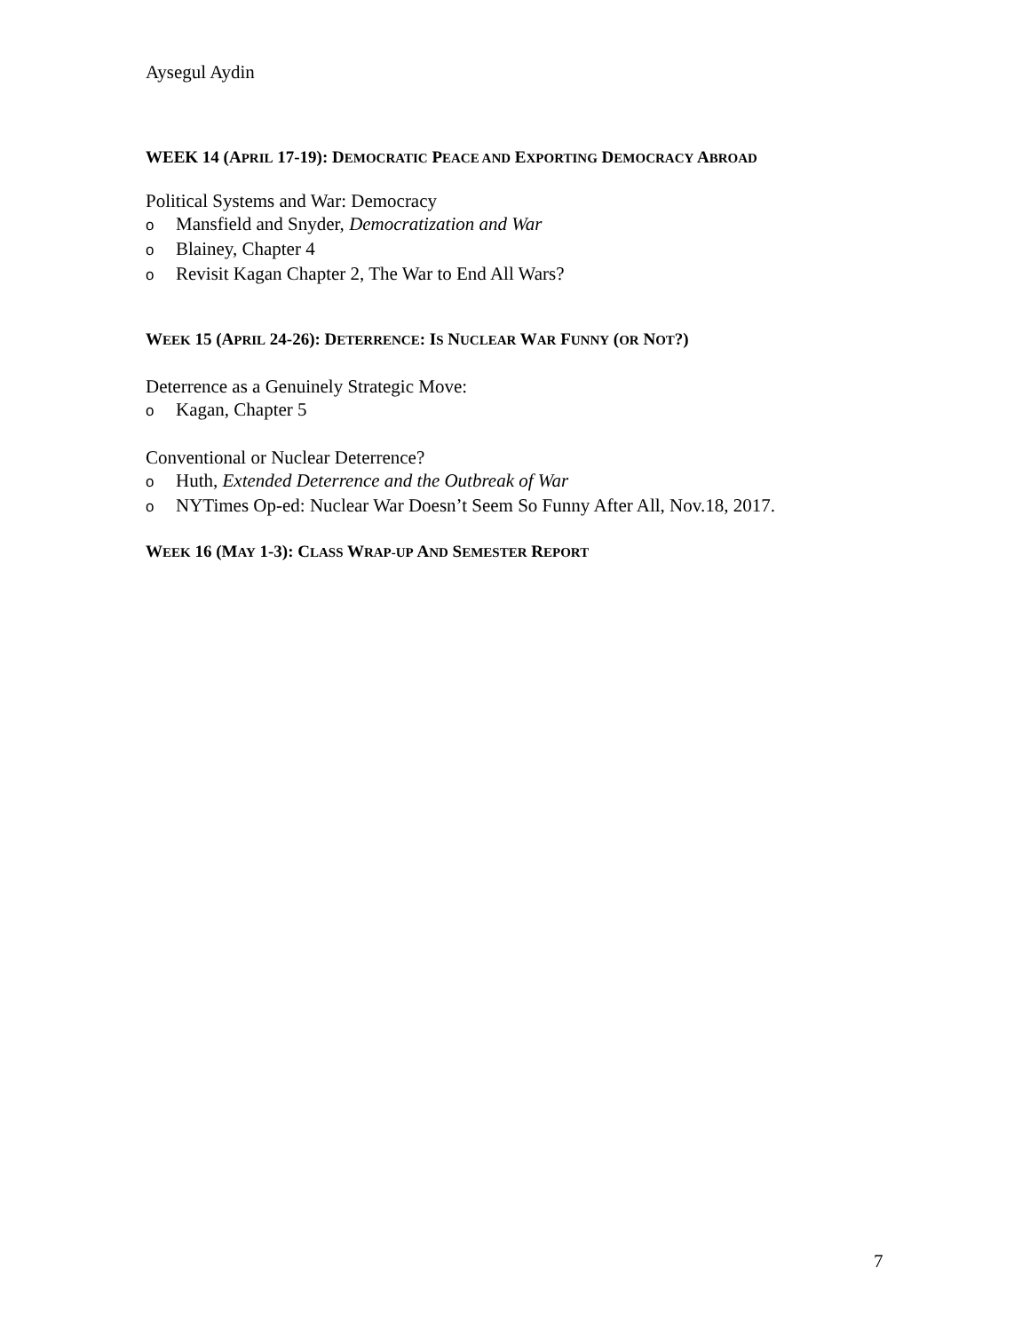Aysegul Aydin
WEEK 14 (APRIL 17-19): DEMOCRATIC PEACE AND EXPORTING DEMOCRACY ABROAD
Political Systems and War: Democracy
o Mansfield and Snyder, Democratization and War
o Blainey, Chapter 4
o Revisit Kagan Chapter 2, The War to End All Wars?
WEEK 15 (APRIL 24-26): DETERRENCE: IS NUCLEAR WAR FUNNY (OR NOT?)
Deterrence as a Genuinely Strategic Move:
o Kagan, Chapter 5
Conventional or Nuclear Deterrence?
o Huth, Extended Deterrence and the Outbreak of War
o NYTimes Op-ed: Nuclear War Doesn’t Seem So Funny After All, Nov.18, 2017.
WEEK 16 (MAY 1-3): CLASS WRAP-UP AND SEMESTER REPORT
7